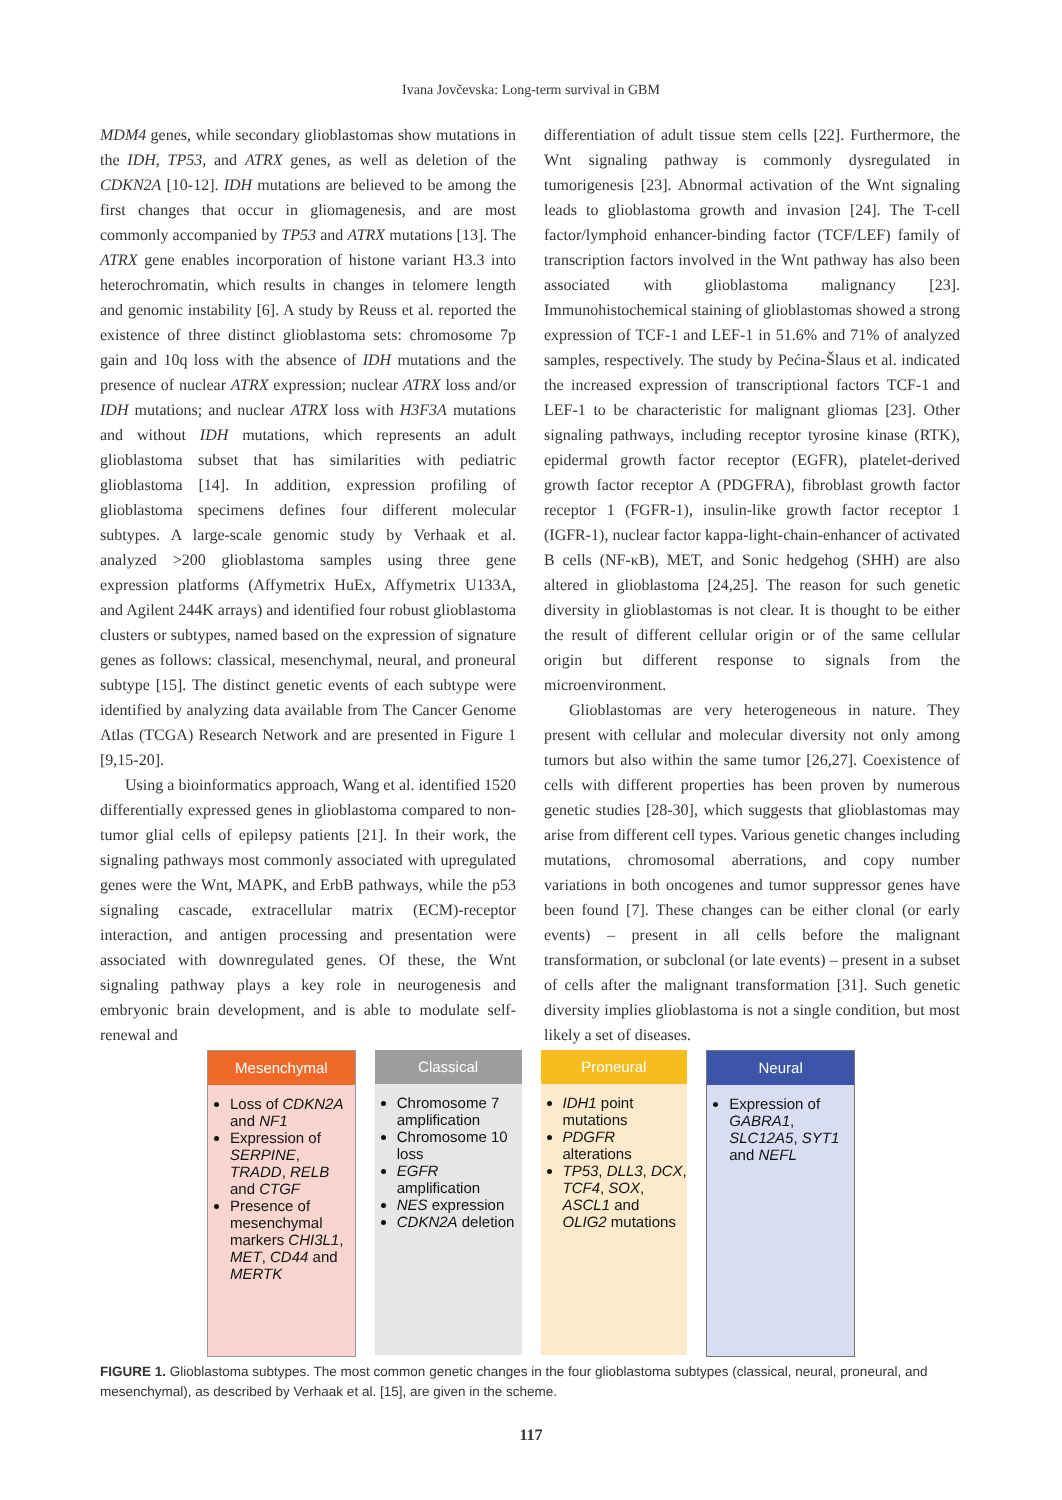Ivana Jovčevska: Long-term survival in GBM
MDM4 genes, while secondary glioblastomas show mutations in the IDH, TP53, and ATRX genes, as well as deletion of the CDKN2A [10-12]. IDH mutations are believed to be among the first changes that occur in gliomagenesis, and are most commonly accompanied by TP53 and ATRX mutations [13]. The ATRX gene enables incorporation of histone variant H3.3 into heterochromatin, which results in changes in telomere length and genomic instability [6]. A study by Reuss et al. reported the existence of three distinct glioblastoma sets: chromosome 7p gain and 10q loss with the absence of IDH mutations and the presence of nuclear ATRX expression; nuclear ATRX loss and/or IDH mutations; and nuclear ATRX loss with H3F3A mutations and without IDH mutations, which represents an adult glioblastoma subset that has similarities with pediatric glioblastoma [14]. In addition, expression profiling of glioblastoma specimens defines four different molecular subtypes. A large-scale genomic study by Verhaak et al. analyzed >200 glioblastoma samples using three gene expression platforms (Affymetrix HuEx, Affymetrix U133A, and Agilent 244K arrays) and identified four robust glioblastoma clusters or subtypes, named based on the expression of signature genes as follows: classical, mesenchymal, neural, and proneural subtype [15]. The distinct genetic events of each subtype were identified by analyzing data available from The Cancer Genome Atlas (TCGA) Research Network and are presented in Figure 1 [9,15-20].
Using a bioinformatics approach, Wang et al. identified 1520 differentially expressed genes in glioblastoma compared to non-tumor glial cells of epilepsy patients [21]. In their work, the signaling pathways most commonly associated with upregulated genes were the Wnt, MAPK, and ErbB pathways, while the p53 signaling cascade, extracellular matrix (ECM)-receptor interaction, and antigen processing and presentation were associated with downregulated genes. Of these, the Wnt signaling pathway plays a key role in neurogenesis and embryonic brain development, and is able to modulate self-renewal and
differentiation of adult tissue stem cells [22]. Furthermore, the Wnt signaling pathway is commonly dysregulated in tumorigenesis [23]. Abnormal activation of the Wnt signaling leads to glioblastoma growth and invasion [24]. The T-cell factor/lymphoid enhancer-binding factor (TCF/LEF) family of transcription factors involved in the Wnt pathway has also been associated with glioblastoma malignancy [23]. Immunohistochemical staining of glioblastomas showed a strong expression of TCF-1 and LEF-1 in 51.6% and 71% of analyzed samples, respectively. The study by Pećina-Šlaus et al. indicated the increased expression of transcriptional factors TCF-1 and LEF-1 to be characteristic for malignant gliomas [23]. Other signaling pathways, including receptor tyrosine kinase (RTK), epidermal growth factor receptor (EGFR), platelet-derived growth factor receptor A (PDGFRA), fibroblast growth factor receptor 1 (FGFR-1), insulin-like growth factor receptor 1 (IGFR-1), nuclear factor kappa-light-chain-enhancer of activated B cells (NF-κB), MET, and Sonic hedgehog (SHH) are also altered in glioblastoma [24,25]. The reason for such genetic diversity in glioblastomas is not clear. It is thought to be either the result of different cellular origin or of the same cellular origin but different response to signals from the microenvironment.
Glioblastomas are very heterogeneous in nature. They present with cellular and molecular diversity not only among tumors but also within the same tumor [26,27]. Coexistence of cells with different properties has been proven by numerous genetic studies [28-30], which suggests that glioblastomas may arise from different cell types. Various genetic changes including mutations, chromosomal aberrations, and copy number variations in both oncogenes and tumor suppressor genes have been found [7]. These changes can be either clonal (or early events) – present in all cells before the malignant transformation, or subclonal (or late events) – present in a subset of cells after the malignant transformation [31]. Such genetic diversity implies glioblastoma is not a single condition, but most likely a set of diseases.
Mesenchymal
Loss of CDKN2A and NF1
Expression of SERPINE, TRADD, RELB and CTGF
Presence of mesenchymal markers CHI3L1, MET, CD44 and MERTK
Classical
Chromosome 7 amplification
Chromosome 10 loss
EGFR amplification
NES expression
CDKN2A deletion
Proneural
IDH1 point mutations
PDGFR alterations
TP53, DLL3, DCX, TCF4, SOX, ASCL1 and OLIG2 mutations
Neural
Expression of GABRA1, SLC12A5, SYT1 and NEFL
FIGURE 1. Glioblastoma subtypes. The most common genetic changes in the four glioblastoma subtypes (classical, neural, proneural, and mesenchymal), as described by Verhaak et al. [15], are given in the scheme.
117